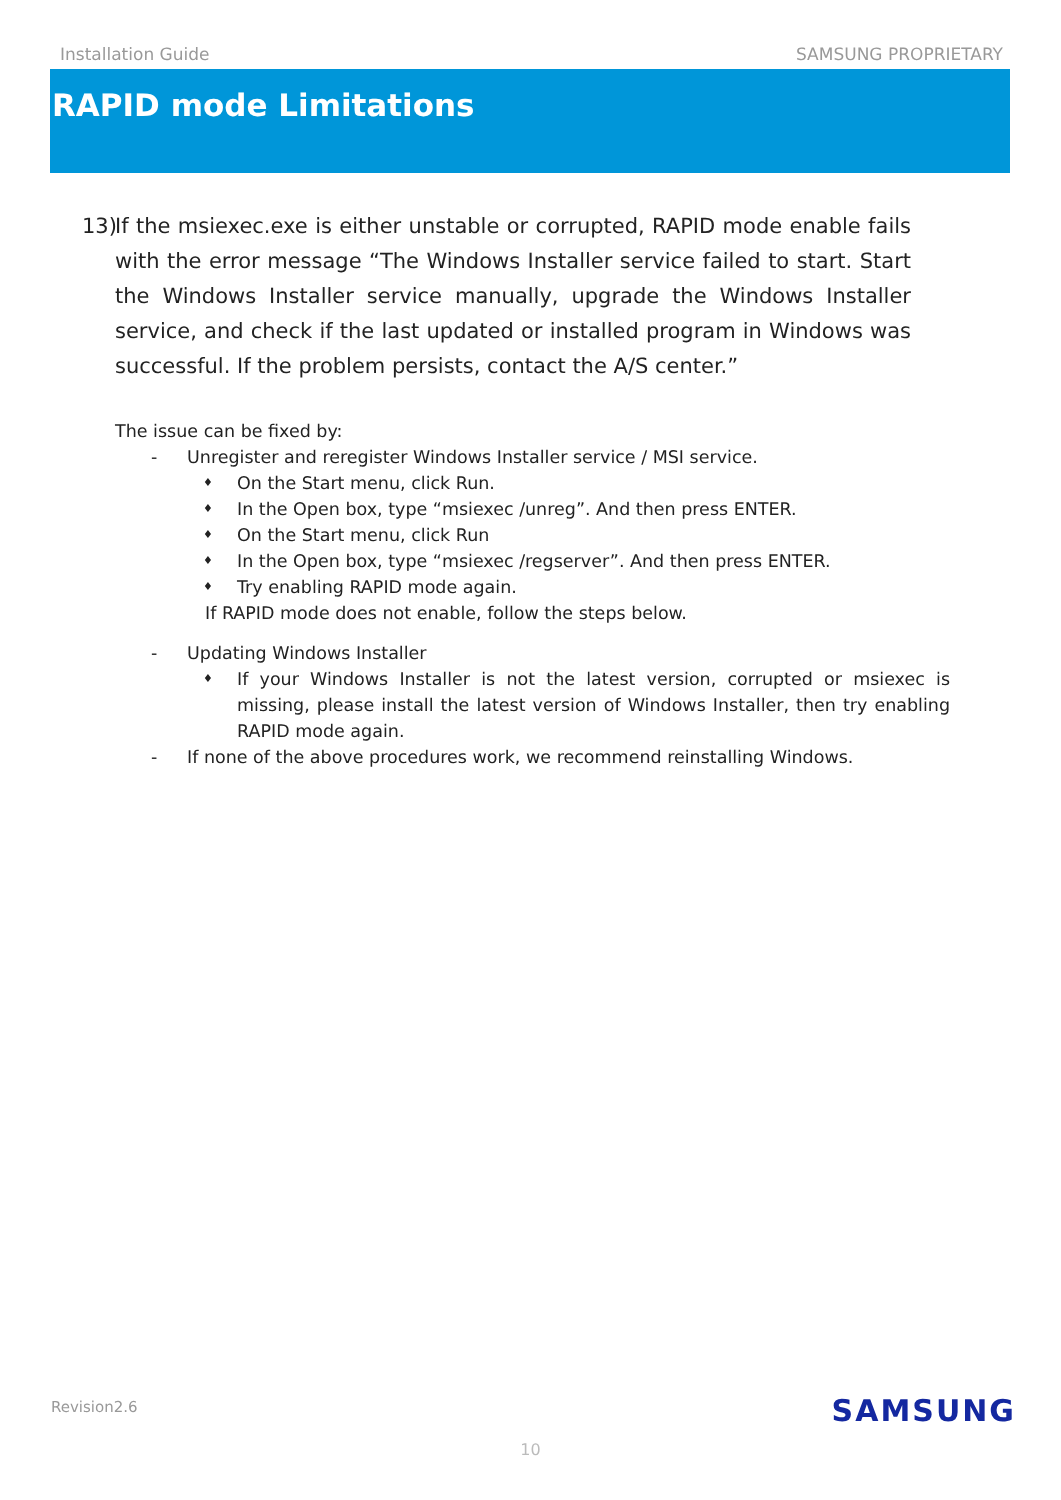Installation Guide SAMSUNG PROPRIETARY
RAPID mode Limitations
13) If the msiexec.exe is either unstable or corrupted, RAPID mode enable fails with the error message “The Windows Installer service failed to start. Start the Windows Installer service manually, upgrade the Windows Installer service, and check if the last updated or installed program in Windows was successful. If the problem persists, contact the A/S center.”
The issue can be fixed by:
- Unregister and reregister Windows Installer service / MSI service.
♦ On the Start menu, click Run.
♦ In the Open box, type “msiexec /unreg”. And then press ENTER.
♦ On the Start menu, click Run
♦ In the Open box, type “msiexec /regserver”. And then press ENTER.
♦ Try enabling RAPID mode again.
If RAPID mode does not enable, follow the steps below.
- Updating Windows Installer
♦ If your Windows Installer is not the latest version, corrupted or msiexec is missing, please install the latest version of Windows Installer, then try enabling RAPID mode again.
- If none of the above procedures work, we recommend reinstalling Windows.
Revision2.6 SAMSUNG
10